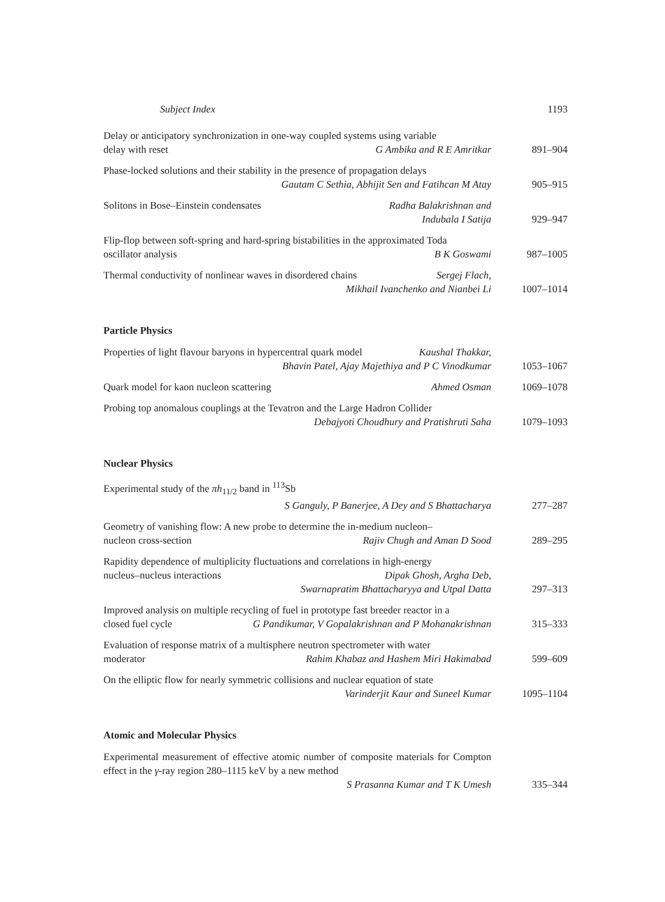Subject Index 1193
Delay or anticipatory synchronization in one-way coupled systems using variable
delay with reset G Ambika and R E Amritkar
891–904
Phase-locked solutions and their stability in the presence of propagation delays
Gautam C Sethia, Abhijit Sen and Fatihcan M Atay
905–915
Solitons in Bose–Einstein condensates Radha Balakrishnan and
Indubala I Satija
929–947
Flip-flop between soft-spring and hard-spring bistabilities in the approximated Toda
oscillator analysis B K Goswami
987–1005
Thermal conductivity of nonlinear waves in disordered chains Sergej Flach,
Mikhail Ivanchenko and Nianbei Li
1007–1014
Particle Physics
Properties of light flavour baryons in hypercentral quark model Kaushal Thakkar,
Bhavin Patel, Ajay Majethiya and P C Vinodkumar
1053–1067
Quark model for kaon nucleon scattering Ahmed Osman 1069–1078
Probing top anomalous couplings at the Tevatron and the Large Hadron Collider
Debajyoti Choudhury and Pratishruti Saha
1079–1093
Nuclear Physics
Experimental study of the πh<sub>11/2</sub> band in <sup>113</sup>Sb
S Ganguly, P Banerjee, A Dey and S Bhattacharya
277–287
Geometry of vanishing flow: A new probe to determine the in-medium nucleon–
nucleon cross-section Rajiv Chugh and Aman D Sood
289–295
Rapidity dependence of multiplicity fluctuations and correlations in high-energy
nucleus–nucleus interactions Dipak Ghosh, Argha Deb,
Swarnapratim Bhattacharyya and Utpal Datta
297–313
Improved analysis on multiple recycling of fuel in prototype fast breeder reactor in a
closed fuel cycle G Pandikumar, V Gopalakrishnan and P Mohanakrishnan
315–333
Evaluation of response matrix of a multisphere neutron spectrometer with water
moderator Rahim Khabaz and Hashem Miri Hakimabad
599–609
On the elliptic flow for nearly symmetric collisions and nuclear equation of state
Varinderjit Kaur and Suneel Kumar
1095–1104
Atomic and Molecular Physics
Experimental measurement of effective atomic number of composite materials for Compton effect in the γ-ray region 280–1115 keV by a new method
S Prasanna Kumar and T K Umesh
335–344